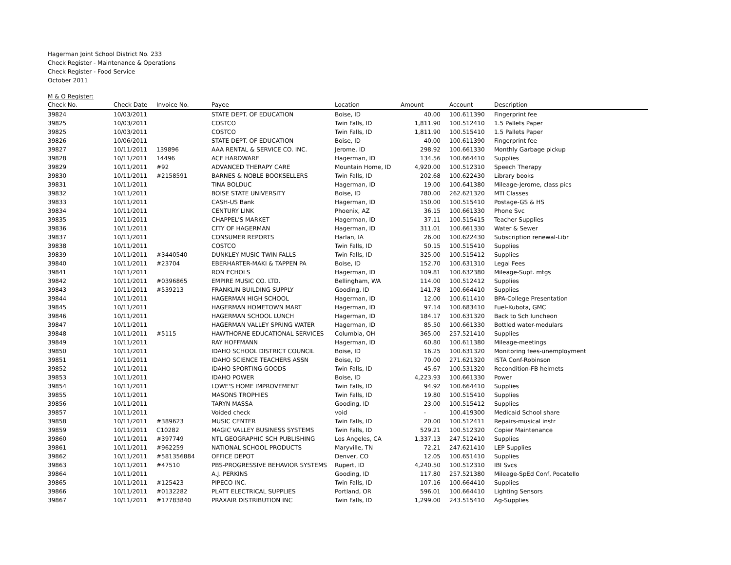Hagerman Joint School District No. 233
Check Register - Maintenance & Operations
Check Register - Food Service
October 2011
M & O Register:
| Check No. | Check Date | Invoice No. | Payee | Location | Amount | Account | Description |
| --- | --- | --- | --- | --- | --- | --- | --- |
| 39824 | 10/03/2011 | | STATE DEPT. OF EDUCATION | Boise, ID | 40.00 | 100.611390 | Fingerprint fee |
| 39825 | 10/03/2011 | | COSTCO | Twin Falls, ID | 1,811.90 | 100.512410 | 1.5 Pallets Paper |
| 39825 | 10/03/2011 | | COSTCO | Twin Falls, ID | 1,811.90 | 100.515410 | 1.5 Pallets Paper |
| 39826 | 10/06/2011 | | STATE DEPT. OF EDUCATION | Boise, ID | 40.00 | 100.611390 | Fingerprint fee |
| 39827 | 10/11/2011 | 139896 | AAA RENTAL & SERVICE CO. INC. | Jerome, ID | 298.92 | 100.661330 | Monthly Garbage pickup |
| 39828 | 10/11/2011 | 14496 | ACE HARDWARE | Hagerman, ID | 134.56 | 100.664410 | Supplies |
| 39829 | 10/11/2011 | #92 | ADVANCED THERAPY CARE | Mountain Home, ID | 4,920.00 | 100.512310 | Speech Therapy |
| 39830 | 10/11/2011 | #2158591 | BARNES & NOBLE BOOKSELLERS | Twin Falls, ID | 202.68 | 100.622430 | Library books |
| 39831 | 10/11/2011 | | TINA BOLDUC | Hagerman, ID | 19.00 | 100.641380 | Mileage-Jerome, class pics |
| 39832 | 10/11/2011 | | BOISE STATE UNIVERSITY | Boise, ID | 780.00 | 262.621320 | MTI Classes |
| 39833 | 10/11/2011 | | CASH-US Bank | Hagerman, ID | 150.00 | 100.515410 | Postage-GS & HS |
| 39834 | 10/11/2011 | | CENTURY LINK | Phoenix, AZ | 36.15 | 100.661330 | Phone Svc |
| 39835 | 10/11/2011 | | CHAPPEL'S MARKET | Hagerman, ID | 37.11 | 100.515415 | Teacher Supplies |
| 39836 | 10/11/2011 | | CITY OF HAGERMAN | Hagerman, ID | 311.01 | 100.661330 | Water & Sewer |
| 39837 | 10/11/2011 | | CONSUMER REPORTS | Harlan, IA | 26.00 | 100.622430 | Subscription renewal-Libr |
| 39838 | 10/11/2011 | | COSTCO | Twin Falls, ID | 50.15 | 100.515410 | Supplies |
| 39839 | 10/11/2011 | #3440540 | DUNKLEY MUSIC TWIN FALLS | Twin Falls, ID | 325.00 | 100.515412 | Supplies |
| 39840 | 10/11/2011 | #23704 | EBERHARTER-MAKI & TAPPEN PA | Boise, ID | 152.70 | 100.631310 | Legal Fees |
| 39841 | 10/11/2011 | | RON ECHOLS | Hagerman, ID | 109.81 | 100.632380 | Mileage-Supt. mtgs |
| 39842 | 10/11/2011 | #0396865 | EMPIRE MUSIC CO. LTD. | Bellingham, WA | 114.00 | 100.512412 | Supplies |
| 39843 | 10/11/2011 | #539213 | FRANKLIN BUILDING SUPPLY | Gooding, ID | 141.78 | 100.664410 | Supplies |
| 39844 | 10/11/2011 | | HAGERMAN HIGH SCHOOL | Hagerman, ID | 12.00 | 100.611410 | BPA-College Presentation |
| 39845 | 10/11/2011 | | HAGERMAN HOMETOWN MART | Hagerman, ID | 97.14 | 100.683410 | Fuel-Kubota, GMC |
| 39846 | 10/11/2011 | | HAGERMAN SCHOOL LUNCH | Hagerman, ID | 184.17 | 100.631320 | Back to Sch luncheon |
| 39847 | 10/11/2011 | | HAGERMAN VALLEY SPRING WATER | Hagerman, ID | 85.50 | 100.661330 | Bottled water-modulars |
| 39848 | 10/11/2011 | #5115 | HAWTHORNE EDUCATIONAL SERVICES | Columbia, OH | 365.00 | 257.521410 | Supplies |
| 39849 | 10/11/2011 | | RAY HOFFMANN | Hagerman, ID | 60.80 | 100.611380 | Mileage-meetings |
| 39850 | 10/11/2011 | | IDAHO SCHOOL DISTRICT COUNCIL | Boise, ID | 16.25 | 100.631320 | Monitoring fees-unemployment |
| 39851 | 10/11/2011 | | IDAHO SCIENCE TEACHERS ASSN | Boise, ID | 70.00 | 271.621320 | ISTA Conf-Robinson |
| 39852 | 10/11/2011 | | IDAHO SPORTING GOODS | Twin Falls, ID | 45.67 | 100.531320 | Recondition-FB helmets |
| 39853 | 10/11/2011 | | IDAHO POWER | Boise, ID | 4,223.93 | 100.661330 | Power |
| 39854 | 10/11/2011 | | LOWE'S HOME IMPROVEMENT | Twin Falls, ID | 94.92 | 100.664410 | Supplies |
| 39855 | 10/11/2011 | | MASONS TROPHIES | Twin Falls, ID | 19.80 | 100.515410 | Supplies |
| 39856 | 10/11/2011 | | TARYN MASSA | Gooding, ID | 23.00 | 100.515412 | Supplies |
| 39857 | 10/11/2011 | | Voided check | void | - | 100.419300 | Medicaid School share |
| 39858 | 10/11/2011 | #389623 | MUSIC CENTER | Twin Falls, ID | 20.00 | 100.512411 | Repairs-musical instr |
| 39859 | 10/11/2011 | C10282 | MAGIC VALLEY BUSINESS SYSTEMS | Twin Falls, ID | 529.21 | 100.512320 | Copier Maintenance |
| 39860 | 10/11/2011 | #397749 | NTL GEOGRAPHIC SCH PUBLISHING | Los Angeles, CA | 1,337.13 | 247.512410 | Supplies |
| 39861 | 10/11/2011 | #962259 | NATIONAL SCHOOL PRODUCTS | Maryville, TN | 72.21 | 247.621410 | LEP Supplies |
| 39862 | 10/11/2011 | #581356884 | OFFICE DEPOT | Denver, CO | 12.05 | 100.651410 | Supplies |
| 39863 | 10/11/2011 | #47510 | PBS-PROGRESSIVE BEHAVIOR SYSTEMS | Rupert, ID | 4,240.50 | 100.512310 | IBI Svcs |
| 39864 | 10/11/2011 | | A.J. PERKINS | Gooding, ID | 117.80 | 257.521380 | Mileage-SpEd Conf, Pocatello |
| 39865 | 10/11/2011 | #125423 | PIPECO INC. | Twin Falls, ID | 107.16 | 100.664410 | Supplies |
| 39866 | 10/11/2011 | #0132282 | PLATT ELECTRICAL SUPPLIES | Portland, OR | 596.01 | 100.664410 | Lighting Sensors |
| 39867 | 10/11/2011 | #17783840 | PRAXAIR DISTRIBUTION INC | Twin Falls, ID | 1,299.00 | 243.515410 | Ag-Supplies |